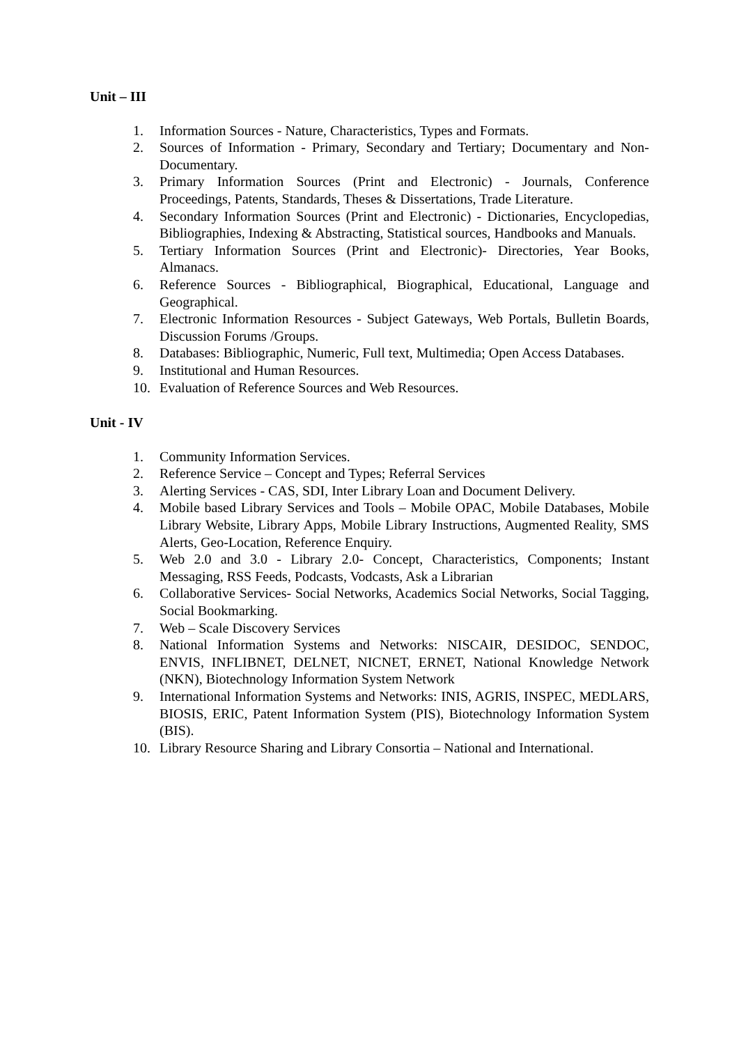Unit – III
1. Information Sources - Nature, Characteristics, Types and Formats.
2. Sources of Information - Primary, Secondary and Tertiary; Documentary and Non-Documentary.
3. Primary Information Sources (Print and Electronic) - Journals, Conference Proceedings, Patents, Standards, Theses & Dissertations, Trade Literature.
4. Secondary Information Sources (Print and Electronic) - Dictionaries, Encyclopedias, Bibliographies, Indexing & Abstracting, Statistical sources, Handbooks and Manuals.
5. Tertiary Information Sources (Print and Electronic)- Directories, Year Books, Almanacs.
6. Reference Sources - Bibliographical, Biographical, Educational, Language and Geographical.
7. Electronic Information Resources - Subject Gateways, Web Portals, Bulletin Boards, Discussion Forums /Groups.
8. Databases: Bibliographic, Numeric, Full text, Multimedia; Open Access Databases.
9. Institutional and Human Resources.
10. Evaluation of Reference Sources and Web Resources.
Unit - IV
1. Community Information Services.
2. Reference Service – Concept and Types; Referral Services
3. Alerting Services - CAS, SDI, Inter Library Loan and Document Delivery.
4. Mobile based Library Services and Tools – Mobile OPAC, Mobile Databases, Mobile Library Website, Library Apps, Mobile Library Instructions, Augmented Reality, SMS Alerts, Geo-Location, Reference Enquiry.
5. Web 2.0 and 3.0 - Library 2.0- Concept, Characteristics, Components; Instant Messaging, RSS Feeds, Podcasts, Vodcasts, Ask a Librarian
6. Collaborative Services- Social Networks, Academics Social Networks, Social Tagging, Social Bookmarking.
7. Web – Scale Discovery Services
8. National Information Systems and Networks: NISCAIR, DESIDOC, SENDOC, ENVIS, INFLIBNET, DELNET, NICNET, ERNET, National Knowledge Network (NKN), Biotechnology Information System Network
9. International Information Systems and Networks: INIS, AGRIS, INSPEC, MEDLARS, BIOSIS, ERIC, Patent Information System (PIS), Biotechnology Information System (BIS).
10. Library Resource Sharing and Library Consortia – National and International.